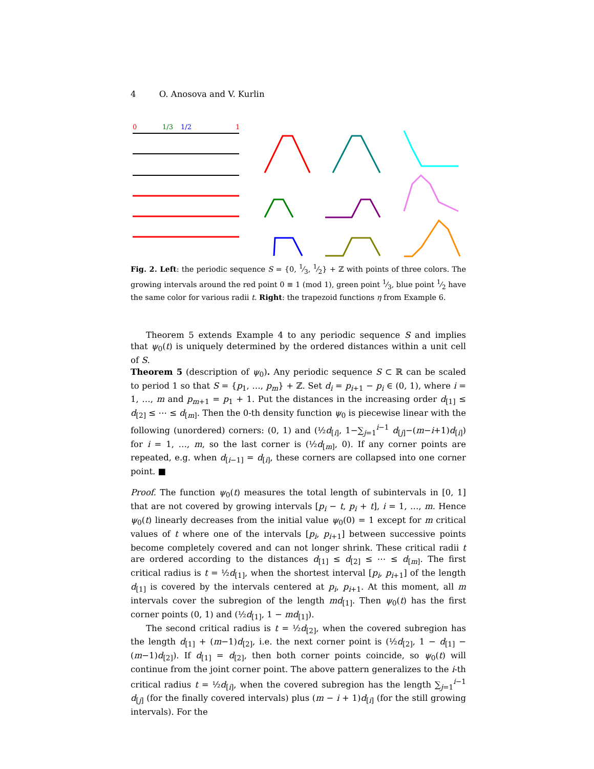4 O. Anosova and V. Kurlin
0
1/3
1/2
1
Fig. 2. Left: the periodic sequence S = {0, 1⁄3, 1⁄2} + ℤ with points of three colors. The growing intervals around the red point 0 ≡ 1 (mod 1), green point 1⁄3, blue point 1⁄2 have the same color for various radii t. Right: the trapezoid functions η from Example 6.
Theorem 5 extends Example 4 to any periodic sequence S and implies that ψ<sub>0</sub>(t) is uniquely determined by the ordered distances within a unit cell of S.
Theorem 5 (description of ψ<sub>0</sub>). Any periodic sequence S ⊂ ℝ can be scaled to period 1 so that S = {p<sub>1</sub>, …, p<sub>m</sub>} + ℤ. Set d<sub>i</sub> = p<sub>i+1</sub> − p<sub>i</sub> ∈ (0, 1), where i = 1, …, m and p<sub>m+1</sub> = p<sub>1</sub> + 1. Put the distances in the increasing order d<sub>[1]</sub> ≤ d<sub>[2]</sub> ≤ ⋯ ≤ d<sub>[m]</sub>. Then the 0-th density function ψ<sub>0</sub> is piecewise linear with the following (unordered) corners: (0, 1) and (½d<sub>[i]</sub>, 1−∑<sub>j=1</sub><sup>i−1</sup> d<sub>[j]</sub>−(m−i+1)d<sub>[i]</sub>) for i = 1, …, m, so the last corner is (½d<sub>[m]</sub>, 0). If any corner points are repeated, e.g. when d<sub>[i−1]</sub> = d<sub>[i]</sub>, these corners are collapsed into one corner point. ■
Proof. The function ψ<sub>0</sub>(t) measures the total length of subintervals in [0, 1] that are not covered by growing intervals [p<sub>i</sub> − t, p<sub>i</sub> + t], i = 1, …, m. Hence ψ<sub>0</sub>(t) linearly decreases from the initial value ψ<sub>0</sub>(0) = 1 except for m critical values of t where one of the intervals [p<sub>i</sub>, p<sub>i+1</sub>] between successive points become completely covered and can not longer shrink. These critical radii t are ordered according to the distances d<sub>[1]</sub> ≤ d<sub>[2]</sub> ≤ ⋯ ≤ d<sub>[m]</sub>. The first critical radius is t = ½d<sub>[1]</sub>, when the shortest interval [p<sub>i</sub>, p<sub>i+1</sub>] of the length d<sub>[1]</sub> is covered by the intervals centered at p<sub>i</sub>, p<sub>i+1</sub>. At this moment, all m intervals cover the subregion of the length md<sub>[1]</sub>. Then ψ<sub>0</sub>(t) has the first corner points (0, 1) and (½d<sub>[1]</sub>, 1 − md<sub>[1]</sub>).
The second critical radius is t = ½d<sub>[2]</sub>, when the covered subregion has the length d<sub>[1]</sub> + (m−1)d<sub>[2]</sub>, i.e. the next corner point is (½d<sub>[2]</sub>, 1 − d<sub>[1]</sub> − (m−1)d<sub>[2]</sub>). If d<sub>[1]</sub> = d<sub>[2]</sub>, then both corner points coincide, so ψ<sub>0</sub>(t) will continue from the joint corner point. The above pattern generalizes to the i-th critical radius t = ½d<sub>[i]</sub>, when the covered subregion has the length ∑<sub>j=1</sub><sup>i−1</sup> d<sub>[j]</sub> (for the finally covered intervals) plus (m − i + 1)d<sub>[i]</sub> (for the still growing intervals). For the